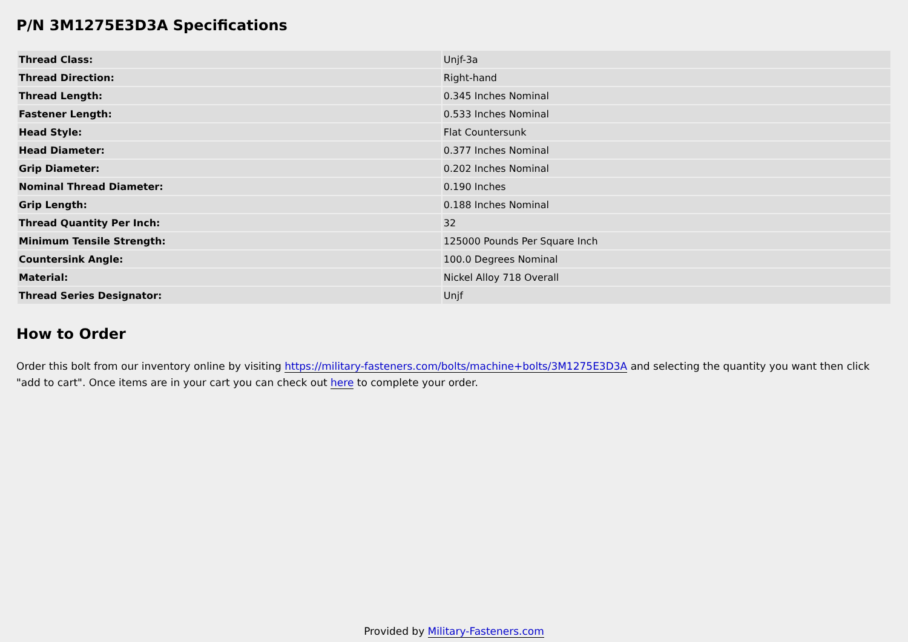P/N 3M1275E3D3A Specifications
| Thread Class: | Unjf-3a |
| Thread Direction: | Right-hand |
| Thread Length: | 0.345 Inches Nominal |
| Fastener Length: | 0.533 Inches Nominal |
| Head Style: | Flat Countersunk |
| Head Diameter: | 0.377 Inches Nominal |
| Grip Diameter: | 0.202 Inches Nominal |
| Nominal Thread Diameter: | 0.190 Inches |
| Grip Length: | 0.188 Inches Nominal |
| Thread Quantity Per Inch: | 32 |
| Minimum Tensile Strength: | 125000 Pounds Per Square Inch |
| Countersink Angle: | 100.0 Degrees Nominal |
| Material: | Nickel Alloy 718 Overall |
| Thread Series Designator: | Unjf |
How to Order
Order this bolt from our inventory online by visiting https://military-fasteners.com/bolts/machine+bolts/3M1275E3D3A and selecting the quantity you want then click "add to cart". Once items are in your cart you can check out here to complete your order.
Provided by Military-Fasteners.com